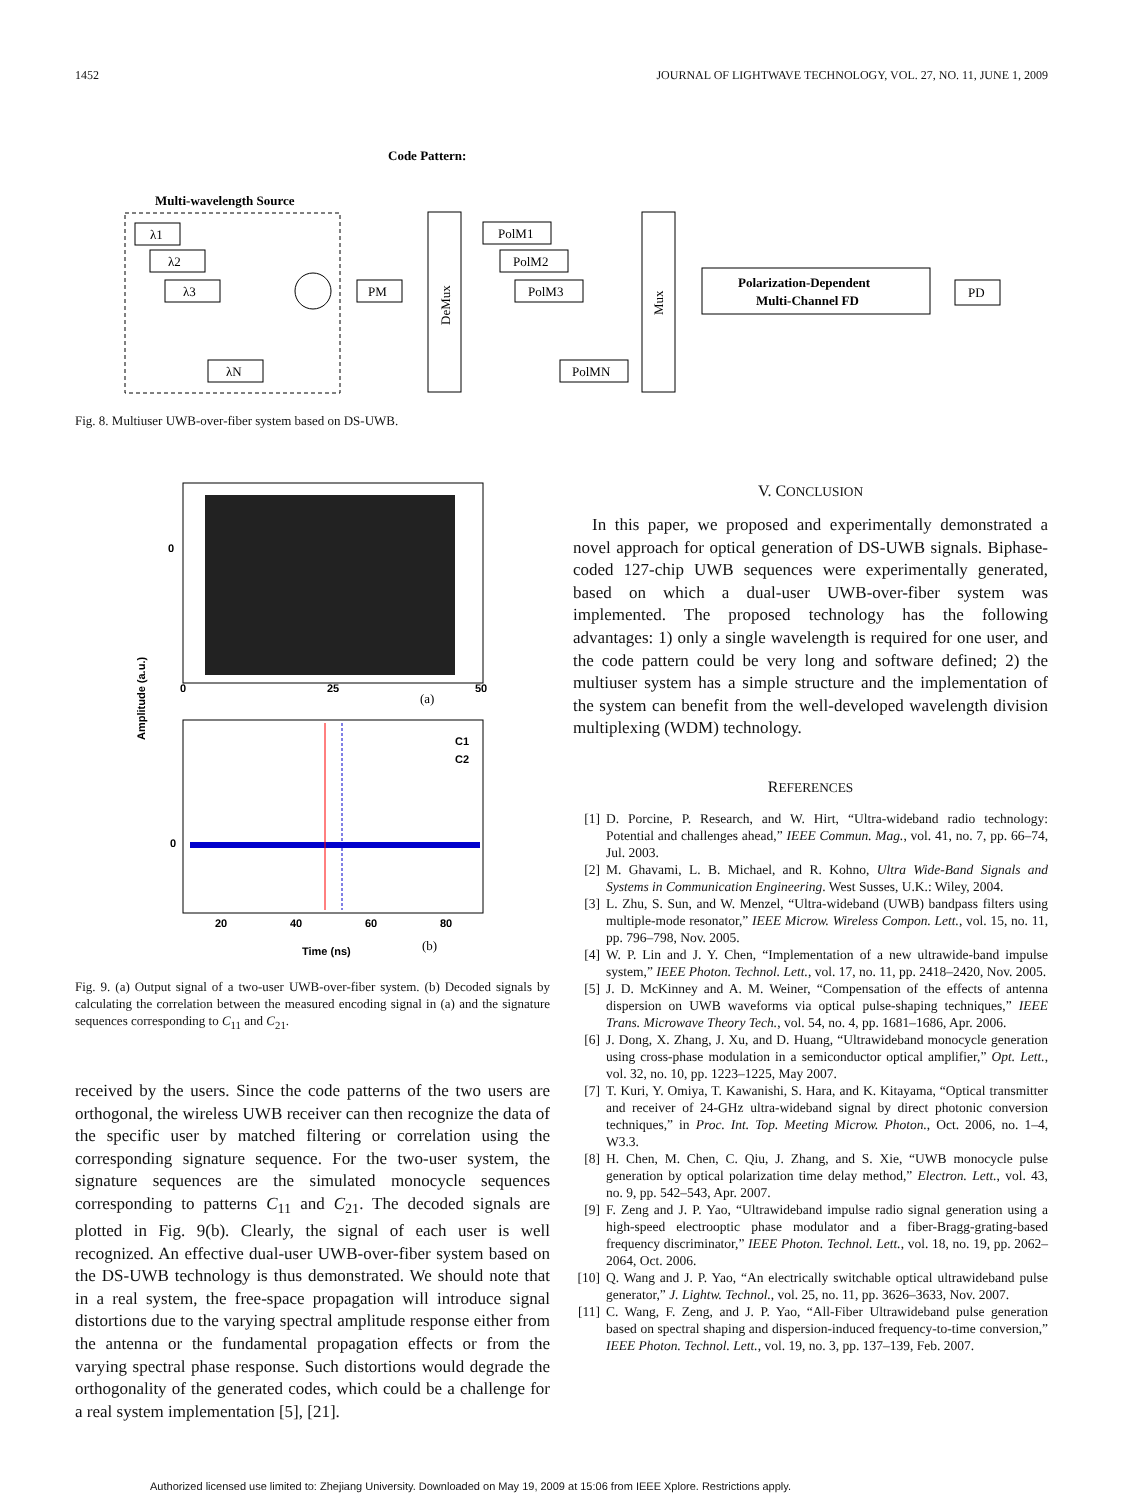1452 JOURNAL OF LIGHTWAVE TECHNOLOGY, VOL. 27, NO. 11, JUNE 1, 2009
Code Pattern:
Multi-wavelength Source
λ1
λ2
λ3
λN
PM
DeMux
PolM1
PolM2
PolM3
PolMN
Mux
Polarization-Dependent
Multi-Channel FD
PD
Fig. 8. Multiuser UWB-over-fiber system based on DS-UWB.
0
0
25
50
(a)
Amplitude (a.u.)
C1
C2
0
20
40
60
80
Time (ns)
(b)
Fig. 9. (a) Output signal of a two-user UWB-over-fiber system. (b) Decoded signals by calculating the correlation between the measured encoding signal in (a) and the signature sequences corresponding to C<sub>11</sub> and C<sub>21</sub>.
received by the users. Since the code patterns of the two users are orthogonal, the wireless UWB receiver can then recognize the data of the specific user by matched filtering or correlation using the corresponding signature sequence. For the two-user system, the signature sequences are the simulated monocycle sequences corresponding to patterns C<sub>11</sub> and C<sub>21</sub>. The decoded signals are plotted in Fig. 9(b). Clearly, the signal of each user is well recognized. An effective dual-user UWB-over-fiber system based on the DS-UWB technology is thus demonstrated. We should note that in a real system, the free-space propagation will introduce signal distortions due to the varying spectral amplitude response either from the antenna or the fundamental propagation effects or from the varying spectral phase response. Such distortions would degrade the orthogonality of the generated codes, which could be a challenge for a real system implementation [5], [21].
V. CONCLUSION
In this paper, we proposed and experimentally demonstrated a novel approach for optical generation of DS-UWB signals. Biphase-coded 127-chip UWB sequences were experimentally generated, based on which a dual-user UWB-over-fiber system was implemented. The proposed technology has the following advantages: 1) only a single wavelength is required for one user, and the code pattern could be very long and software defined; 2) the multiuser system has a simple structure and the implementation of the system can benefit from the well-developed wavelength division multiplexing (WDM) technology.
REFERENCES
[1] D. Porcine, P. Research, and W. Hirt, “Ultra-wideband radio technology: Potential and challenges ahead,” IEEE Commun. Mag., vol. 41, no. 7, pp. 66–74, Jul. 2003.
[2] M. Ghavami, L. B. Michael, and R. Kohno, Ultra Wide-Band Signals and Systems in Communication Engineering. West Susses, U.K.: Wiley, 2004.
[3] L. Zhu, S. Sun, and W. Menzel, “Ultra-wideband (UWB) bandpass filters using multiple-mode resonator,” IEEE Microw. Wireless Compon. Lett., vol. 15, no. 11, pp. 796–798, Nov. 2005.
[4] W. P. Lin and J. Y. Chen, “Implementation of a new ultrawide-band impulse system,” IEEE Photon. Technol. Lett., vol. 17, no. 11, pp. 2418–2420, Nov. 2005.
[5] J. D. McKinney and A. M. Weiner, “Compensation of the effects of antenna dispersion on UWB waveforms via optical pulse-shaping techniques,” IEEE Trans. Microwave Theory Tech., vol. 54, no. 4, pp. 1681–1686, Apr. 2006.
[6] J. Dong, X. Zhang, J. Xu, and D. Huang, “Ultrawideband monocycle generation using cross-phase modulation in a semiconductor optical amplifier,” Opt. Lett., vol. 32, no. 10, pp. 1223–1225, May 2007.
[7] T. Kuri, Y. Omiya, T. Kawanishi, S. Hara, and K. Kitayama, “Optical transmitter and receiver of 24-GHz ultra-wideband signal by direct photonic conversion techniques,” in Proc. Int. Top. Meeting Microw. Photon., Oct. 2006, no. 1–4, W3.3.
[8] H. Chen, M. Chen, C. Qiu, J. Zhang, and S. Xie, “UWB monocycle pulse generation by optical polarization time delay method,” Electron. Lett., vol. 43, no. 9, pp. 542–543, Apr. 2007.
[9] F. Zeng and J. P. Yao, “Ultrawideband impulse radio signal generation using a high-speed electrooptic phase modulator and a fiber-Bragg-grating-based frequency discriminator,” IEEE Photon. Technol. Lett., vol. 18, no. 19, pp. 2062–2064, Oct. 2006.
[10] Q. Wang and J. P. Yao, “An electrically switchable optical ultrawideband pulse generator,” J. Lightw. Technol., vol. 25, no. 11, pp. 3626–3633, Nov. 2007.
[11] C. Wang, F. Zeng, and J. P. Yao, “All-Fiber Ultrawideband pulse generation based on spectral shaping and dispersion-induced frequency-to-time conversion,” IEEE Photon. Technol. Lett., vol. 19, no. 3, pp. 137–139, Feb. 2007.
Authorized licensed use limited to: Zhejiang University. Downloaded on May 19, 2009 at 15:06 from IEEE Xplore. Restrictions apply.